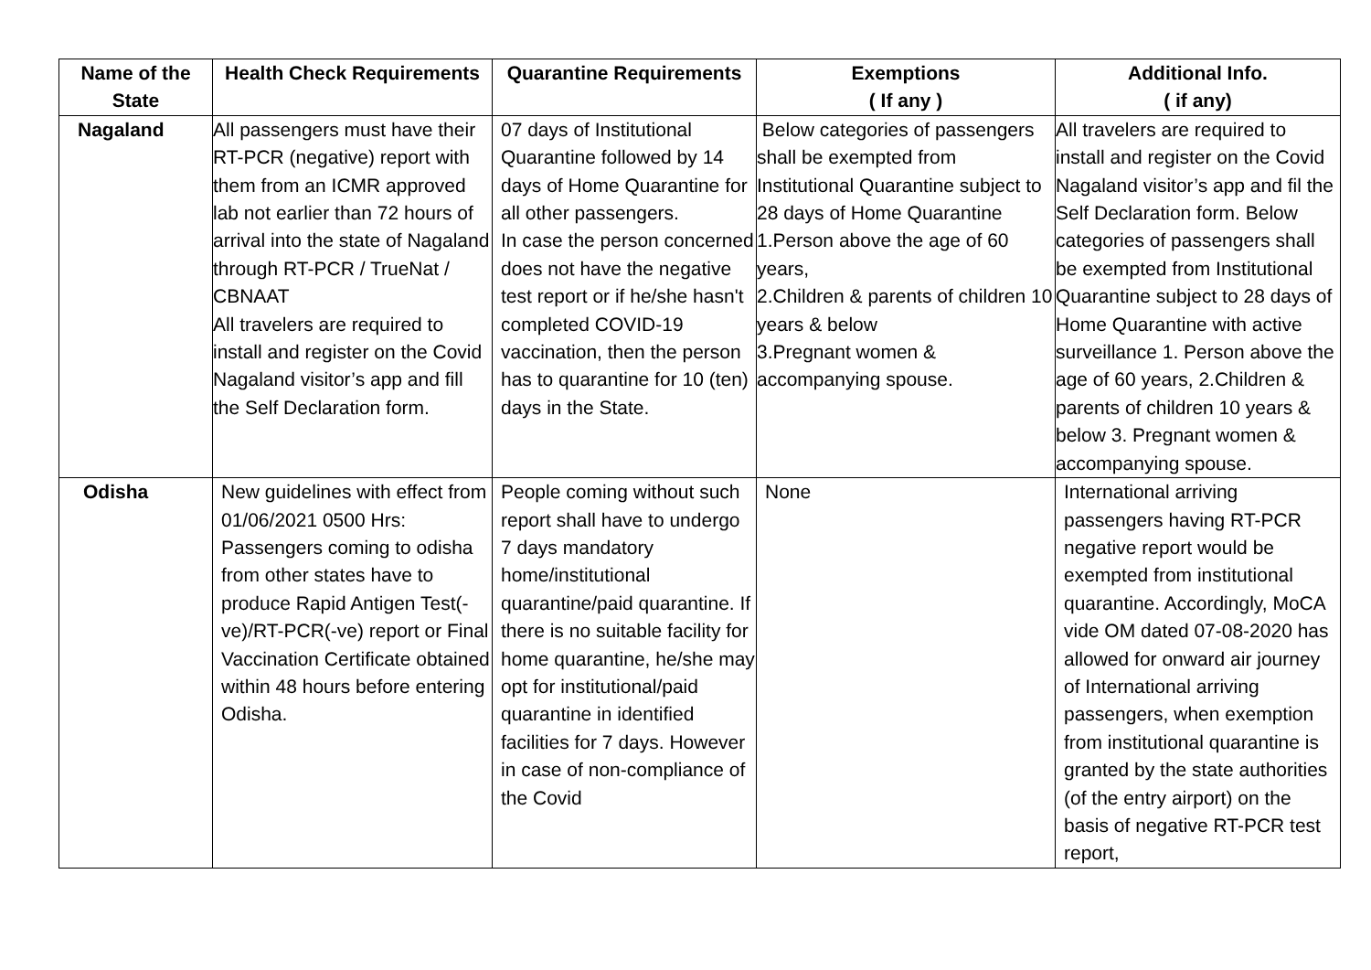| Name of the State | Health Check Requirements | Quarantine Requirements | Exemptions ( If any ) | Additional Info. ( if any) |
| --- | --- | --- | --- | --- |
| Nagaland | All passengers must have their RT-PCR (negative) report with them from an ICMR approved lab not earlier than 72 hours of arrival into the state of Nagaland through RT-PCR / TrueNat / CBNAAT All travelers are required to install and register on the Covid Nagaland visitor’s app and fill the Self Declaration form. | 07 days of Institutional Quarantine followed by 14 days of Home Quarantine for all other passengers. In case the person concerned does not have the negative test report or if he/she hasn't completed COVID-19 vaccination, then the person has to quarantine for 10 (ten) days in the State. | Below categories of passengers shall be exempted from Institutional Quarantine subject to 28 days of Home Quarantine 1.Person above the age of 60 years, 2.Children & parents of children 10 years & below 3.Pregnant women & accompanying spouse. | All travelers are required to install and register on the Covid Nagaland visitor’s app and fil the Self Declaration form. Below categories of passengers shall be exempted from Institutional Quarantine subject to 28 days of Home Quarantine with active surveillance 1. Person above the age of 60 years, 2.Children & parents of children 10 years & below 3. Pregnant women & accompanying spouse. |
| Odisha | New guidelines with effect from 01/06/2021 0500 Hrs: Passengers coming to odisha from other states have to produce Rapid Antigen Test(-ve)/RT-PCR(-ve) report or Final Vaccination Certificate obtained within 48 hours before entering Odisha. | People coming without such report shall have to undergo 7 days mandatory home/institutional quarantine/paid quarantine. If there is no suitable facility for home quarantine, he/she may opt for institutional/paid quarantine in identified facilities for 7 days. However in case of non-compliance of the Covid | None | International arriving passengers having RT-PCR negative report would be exempted from institutional quarantine. Accordingly, MoCA vide OM dated 07-08-2020 has allowed for onward air journey of International arriving passengers, when exemption from institutional quarantine is granted by the state authorities (of the entry airport) on the basis of negative RT-PCR test report, |